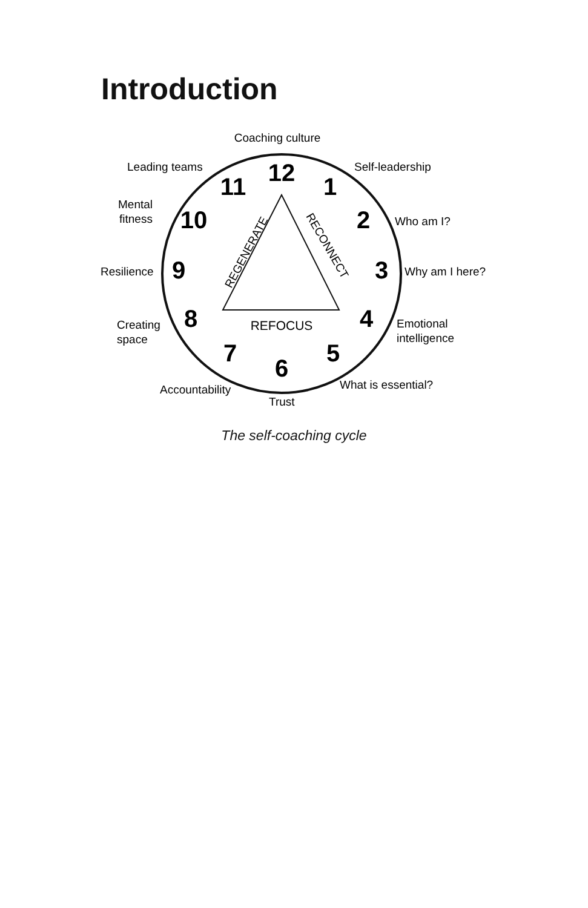Introduction
Coaching culture
Leading teams
Self-leadership
Mental
fitness
Who am I?
Resilience
Why am I here?
Creating
space
Emotional
intelligence
Accountability
Trust
What is essential?
REFOCUS
REGENERATE
RECONNECT
12
1
2
3
4
5
6
7
8
9
10
11
The self-coaching cycle